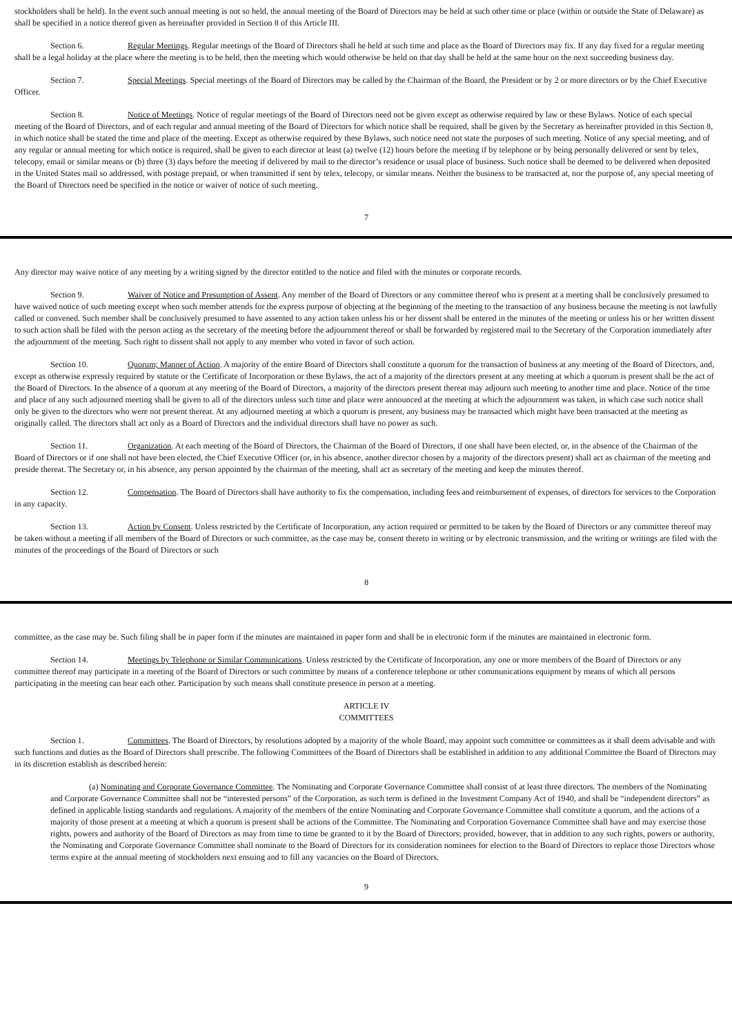stockholders shall be held). In the event such annual meeting is not so held, the annual meeting of the Board of Directors may be held at such other time or place (within or outside the State of Delaware) as shall be specified in a notice thereof given as hereinafter provided in Section 8 of this Article III.
Section 6. Regular Meetings. Regular meetings of the Board of Directors shall he held at such time and place as the Board of Directors may fix. If any day fixed for a regular meeting shall be a legal holiday at the place where the meeting is to be held, then the meeting which would otherwise be held on that day shall be held at the same hour on the next succeeding business day.
Section 7. Special Meetings. Special meetings of the Board of Directors may be called by the Chairman of the Board, the President or by 2 or more directors or by the Chief Executive Officer.
Section 8. Notice of Meetings. Notice of regular meetings of the Board of Directors need not be given except as otherwise required by law or these Bylaws. Notice of each special meeting of the Board of Directors, and of each regular and annual meeting of the Board of Directors for which notice shall be required, shall be given by the Secretary as hereinafter provided in this Section 8, in which notice shall be stated the time and place of the meeting. Except as otherwise required by these Bylaws, such notice need not state the purposes of such meeting. Notice of any special meeting, and of any regular or annual meeting for which notice is required, shall be given to each director at least (a) twelve (12) hours before the meeting if by telephone or by being personally delivered or sent by telex, telecopy, email or similar means or (b) three (3) days before the meeting if delivered by mail to the director’s residence or usual place of business. Such notice shall be deemed to be delivered when deposited in the United States mail so addressed, with postage prepaid, or when transmitted if sent by telex, telecopy, or similar means. Neither the business to be transacted at, nor the purpose of, any special meeting of the Board of Directors need be specified in the notice or waiver of notice of such meeting.
7
Any director may waive notice of any meeting by a writing signed by the director entitled to the notice and filed with the minutes or corporate records.
Section 9. Waiver of Notice and Presumption of Assent. Any member of the Board of Directors or any committee thereof who is present at a meeting shall be conclusively presumed to have waived notice of such meeting except when such member attends for the express purpose of objecting at the beginning of the meeting to the transaction of any business because the meeting is not lawfully called or convened. Such member shall be conclusively presumed to have assented to any action taken unless his or her dissent shall be entered in the minutes of the meeting or unless his or her written dissent to such action shall be filed with the person acting as the secretary of the meeting before the adjournment thereof or shall be forwarded by registered mail to the Secretary of the Corporation immediately after the adjournment of the meeting. Such right to dissent shall not apply to any member who voted in favor of such action.
Section 10. Quorum; Manner of Action. A majority of the entire Board of Directors shall constitute a quorum for the transaction of business at any meeting of the Board of Directors, and, except as otherwise expressly required by statute or the Certificate of Incorporation or these Bylaws, the act of a majority of the directors present at any meeting at which a quorum is present shall be the act of the Board of Directors. In the absence of a quorum at any meeting of the Board of Directors, a majority of the directors present thereat may adjourn such meeting to another time and place. Notice of the time and place of any such adjourned meeting shall be given to all of the directors unless such time and place were announced at the meeting at which the adjournment was taken, in which case such notice shall only be given to the directors who were not present thereat. At any adjourned meeting at which a quorum is present, any business may be transacted which might have been transacted at the meeting as originally called. The directors shall act only as a Board of Directors and the individual directors shall have no power as such.
Section 11. Organization. At each meeting of the Board of Directors, the Chairman of the Board of Directors, if one shall have been elected, or, in the absence of the Chairman of the Board of Directors or if one shall not have been elected, the Chief Executive Officer (or, in his absence, another director chosen by a majority of the directors present) shall act as chairman of the meeting and preside thereat. The Secretary or, in his absence, any person appointed by the chairman of the meeting, shall act as secretary of the meeting and keep the minutes thereof.
Section 12. Compensation. The Board of Directors shall have authority to fix the compensation, including fees and reimbursement of expenses, of directors for services to the Corporation in any capacity.
Section 13. Action by Consent. Unless restricted by the Certificate of Incorporation, any action required or permitted to be taken by the Board of Directors or any committee thereof may be taken without a meeting if all members of the Board of Directors or such committee, as the case may be, consent thereto in writing or by electronic transmission, and the writing or writings are filed with the minutes of the proceedings of the Board of Directors or such
8
committee, as the case may be. Such filing shall be in paper form if the minutes are maintained in paper form and shall be in electronic form if the minutes are maintained in electronic form.
Section 14. Meetings by Telephone or Similar Communications. Unless restricted by the Certificate of Incorporation, any one or more members of the Board of Directors or any committee thereof may participate in a meeting of the Board of Directors or such committee by means of a conference telephone or other communications equipment by means of which all persons participating in the meeting can hear each other. Participation by such means shall constitute presence in person at a meeting.
ARTICLE IV
COMMITTEES
Section 1. Committees. The Board of Directors, by resolutions adopted by a majority of the whole Board, may appoint such committee or committees as it shall deem advisable and with such functions and duties as the Board of Directors shall prescribe. The following Committees of the Board of Directors shall be established in addition to any additional Committee the Board of Directors may in its discretion establish as described herein:
(a) Nominating and Corporate Governance Committee. The Nominating and Corporate Governance Committee shall consist of at least three directors. The members of the Nominating and Corporate Governance Committee shall not be “interested persons” of the Corporation, as such term is defined in the Investment Company Act of 1940, and shall be “independent directors” as defined in applicable listing standards and regulations. A majority of the members of the entire Nominating and Corporate Governance Committee shall constitute a quorum, and the actions of a majority of those present at a meeting at which a quorum is present shall be actions of the Committee. The Nominating and Corporation Governance Committee shall have and may exercise those rights, powers and authority of the Board of Directors as may from time to time be granted to it by the Board of Directors; provided, however, that in addition to any such rights, powers or authority, the Nominating and Corporate Governance Committee shall nominate to the Board of Directors for its consideration nominees for election to the Board of Directors to replace those Directors whose terms expire at the annual meeting of stockholders next ensuing and to fill any vacancies on the Board of Directors.
9